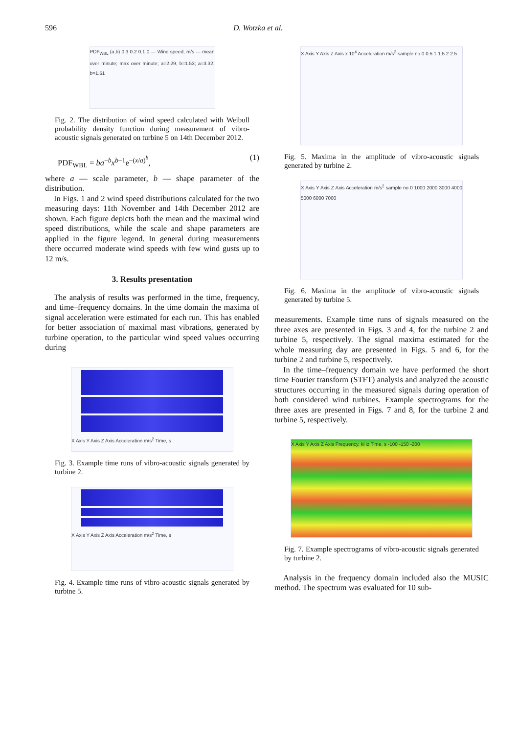596 D. Wotzka et al.
PDF<sub>WBL</sub> (a,b) 0.3 0.2 0.1 0 — Wind speed, m/s — mean over minute; max over minute; a=2.29, b=1.53; a=3.32, b=1.51
Fig. 2. The distribution of wind speed calculated with Weibull probability density function during measurement of vibro-acoustic signals generated on turbine 5 on 14th December 2012.
PDF<sub>WBL</sub> = ba<sup>−b</sup>x<sup>b−1</sup>e<sup>−(x/a)<sup>b</sup></sup>, (1)
where a — scale parameter, b — shape parameter of the distribution.
In Figs. 1 and 2 wind speed distributions calculated for the two measuring days: 11th November and 14th December 2012 are shown. Each figure depicts both the mean and the maximal wind speed distributions, while the scale and shape parameters are applied in the figure legend. In general during measurements there occurred moderate wind speeds with few wind gusts up to 12 m/s.
3. Results presentation
The analysis of results was performed in the time, frequency, and time–frequency domains. In the time domain the maxima of signal acceleration were estimated for each run. This has enabled for better association of maximal mast vibrations, generated by turbine operation, to the particular wind speed values occurring during
X Axis Y Axis Z Axis Acceleration m/s<sup>2</sup> Time, s
Fig. 3. Example time runs of vibro-acoustic signals generated by turbine 2.
X Axis Y Axis Z Axis Acceleration m/s<sup>2</sup> Time, s
Fig. 4. Example time runs of vibro-acoustic signals generated by turbine 5.
X Axis Y Axis Z Axis x 10<sup>4</sup> Acceleration m/s<sup>2</sup> sample no 0 0.5 1 1.5 2 2.5
Fig. 5. Maxima in the amplitude of vibro-acoustic signals generated by turbine 2.
X Axis Y Axis Z Axis Acceleration m/s<sup>2</sup> sample no 0 1000 2000 3000 4000 5000 6000 7000
Fig. 6. Maxima in the amplitude of vibro-acoustic signals generated by turbine 5.
measurements. Example time runs of signals measured on the three axes are presented in Figs. 3 and 4, for the turbine 2 and turbine 5, respectively. The signal maxima estimated for the whole measuring day are presented in Figs. 5 and 6, for the turbine 2 and turbine 5, respectively.
In the time–frequency domain we have performed the short time Fourier transform (STFT) analysis and analyzed the acoustic structures occurring in the measured signals during operation of both considered wind turbines. Example spectrograms for the three axes are presented in Figs. 7 and 8, for the turbine 2 and turbine 5, respectively.
X Axis Y Axis Z Axis Frequency, kHz Time, s -100 -150 -200
Fig. 7. Example spectrograms of vibro-acoustic signals generated by turbine 2.
Analysis in the frequency domain included also the MUSIC method. The spectrum was evaluated for 10 sub-